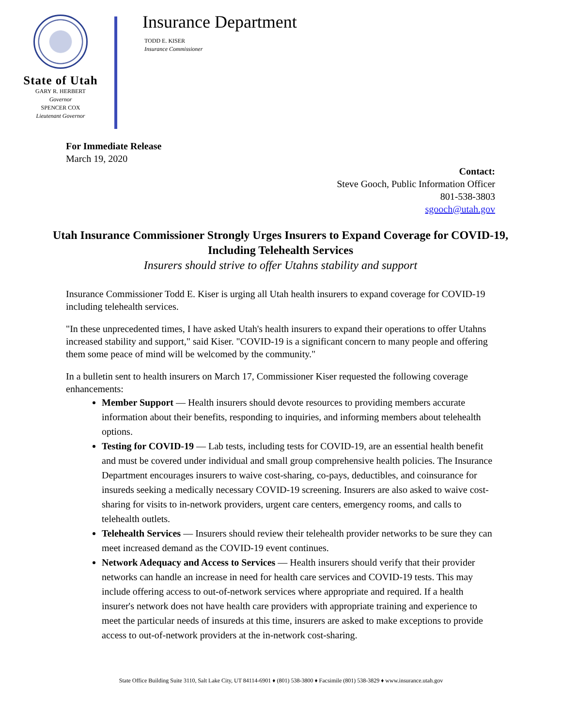State of Utah
GARY R. HERBERT
Governor
SPENCER COX
Lieutenant Governor
Insurance Department
TODD E. KISER
Insurance Commissioner
For Immediate Release
March 19, 2020
Contact:
Steve Gooch, Public Information Officer
801-538-3803
sgooch@utah.gov
Utah Insurance Commissioner Strongly Urges Insurers to Expand Coverage for COVID-19, Including Telehealth Services
Insurers should strive to offer Utahns stability and support
Insurance Commissioner Todd E. Kiser is urging all Utah health insurers to expand coverage for COVID-19 including telehealth services.
"In these unprecedented times, I have asked Utah's health insurers to expand their operations to offer Utahns increased stability and support," said Kiser. "COVID-19 is a significant concern to many people and offering them some peace of mind will be welcomed by the community."
In a bulletin sent to health insurers on March 17, Commissioner Kiser requested the following coverage enhancements:
Member Support — Health insurers should devote resources to providing members accurate information about their benefits, responding to inquiries, and informing members about telehealth options.
Testing for COVID-19 — Lab tests, including tests for COVID-19, are an essential health benefit and must be covered under individual and small group comprehensive health policies. The Insurance Department encourages insurers to waive cost-sharing, co-pays, deductibles, and coinsurance for insureds seeking a medically necessary COVID-19 screening. Insurers are also asked to waive cost-sharing for visits to in-network providers, urgent care centers, emergency rooms, and calls to telehealth outlets.
Telehealth Services — Insurers should review their telehealth provider networks to be sure they can meet increased demand as the COVID-19 event continues.
Network Adequacy and Access to Services — Health insurers should verify that their provider networks can handle an increase in need for health care services and COVID-19 tests. This may include offering access to out-of-network services where appropriate and required. If a health insurer's network does not have health care providers with appropriate training and experience to meet the particular needs of insureds at this time, insurers are asked to make exceptions to provide access to out-of-network providers at the in-network cost-sharing.
State Office Building Suite 3110, Salt Lake City, UT 84114-6901 ♦ (801) 538-3800 ♦ Facsimile (801) 538-3829 ♦ www.insurance.utah.gov